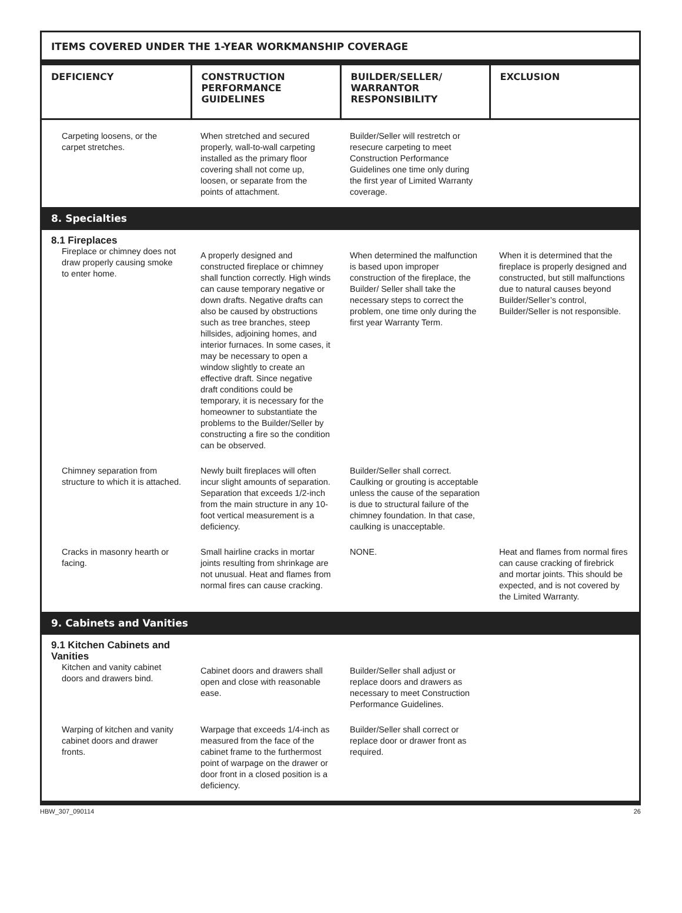ITEMS COVERED UNDER THE 1-YEAR WORKMANSHIP COVERAGE
| DEFICIENCY | CONSTRUCTION PERFORMANCE GUIDELINES | BUILDER/SELLER/ WARRANTOR RESPONSIBILITY | EXCLUSION |
| --- | --- | --- | --- |
| Carpeting loosens, or the carpet stretches. | When stretched and secured properly, wall-to-wall carpeting installed as the primary floor covering shall not come up, loosen, or separate from the points of attachment. | Builder/Seller will restretch or resecure carpeting to meet Construction Performance Guidelines one time only during the first year of Limited Warranty coverage. | |
| 8. Specialties | | | |
| 8.1 Fireplaces Fireplace or chimney does not draw properly causing smoke to enter home. | A properly designed and constructed fireplace or chimney shall function correctly. High winds can cause temporary negative or down drafts. Negative drafts can also be caused by obstructions such as tree branches, steep hillsides, adjoining homes, and interior furnaces. In some cases, it may be necessary to open a window slightly to create an effective draft. Since negative draft conditions could be temporary, it is necessary for the homeowner to substantiate the problems to the Builder/Seller by constructing a fire so the condition can be observed. | When determined the malfunction is based upon improper construction of the fireplace, the Builder/ Seller shall take the necessary steps to correct the problem, one time only during the first year Warranty Term. | When it is determined that the fireplace is properly designed and constructed, but still malfunctions due to natural causes beyond Builder/Seller’s control, Builder/Seller is not responsible. |
| Chimney separation from structure to which it is attached. | Newly built fireplaces will often incur slight amounts of separation. Separation that exceeds 1/2-inch from the main structure in any 10-foot vertical measurement is a deficiency. | Builder/Seller shall correct. Caulking or grouting is acceptable unless the cause of the separation is due to structural failure of the chimney foundation. In that case, caulking is unacceptable. | |
| Cracks in masonry hearth or facing. | Small hairline cracks in mortar joints resulting from shrinkage are not unusual. Heat and flames from normal fires can cause cracking. | NONE. | Heat and flames from normal fires can cause cracking of firebrick and mortar joints. This should be expected, and is not covered by the Limited Warranty. |
| 9. Cabinets and Vanities | | | |
| 9.1 Kitchen Cabinets and Vanities Kitchen and vanity cabinet doors and drawers bind. | Cabinet doors and drawers shall open and close with reasonable ease. | Builder/Seller shall adjust or replace doors and drawers as necessary to meet Construction Performance Guidelines. | |
| Warping of kitchen and vanity cabinet doors and drawer fronts. | Warpage that exceeds 1/4-inch as measured from the face of the cabinet frame to the furthermost point of warpage on the drawer or door front in a closed position is a deficiency. | Builder/Seller shall correct or replace door or drawer front as required. | |
HBW_307_090114 26